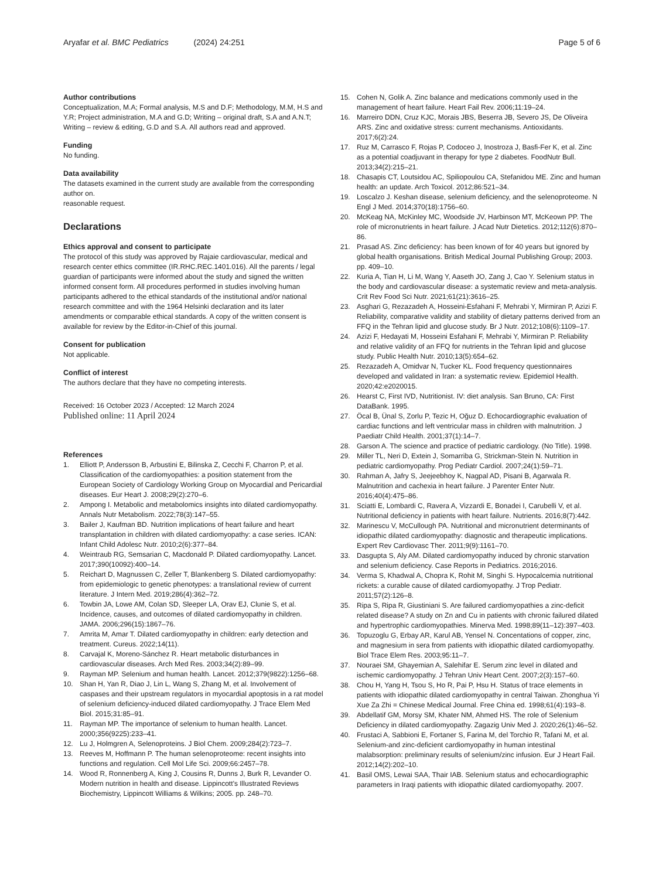Aryafar et al. BMC Pediatrics (2024) 24:251
Page 5 of 6
Author contributions
Conceptualization, M.A; Formal analysis, M.S and D.F; Methodology, M.M, H.S and Y.R; Project administration, M.A and G.D; Writing – original draft, S.A and A.N.T; Writing – review & editing, G.D and S.A. All authors read and approved.
Funding
No funding.
Data availability
The datasets examined in the current study are available from the corresponding author on.
reasonable request.
Declarations
Ethics approval and consent to participate
The protocol of this study was approved by Rajaie cardiovascular, medical and research center ethics committee (IR.RHC.REC.1401.016). All the parents / legal guardian of participants were informed about the study and signed the written informed consent form. All procedures performed in studies involving human participants adhered to the ethical standards of the institutional and/or national research committee and with the 1964 Helsinki declaration and its later amendments or comparable ethical standards. A copy of the written consent is available for review by the Editor-in-Chief of this journal.
Consent for publication
Not applicable.
Conflict of interest
The authors declare that they have no competing interests.
Received: 16 October 2023 / Accepted: 12 March 2024
Published online: 11 April 2024
References
1. Elliott P, Andersson B, Arbustini E, Bilinska Z, Cecchi F, Charron P, et al. Classification of the cardiomyopathies: a position statement from the European Society of Cardiology Working Group on Myocardial and Pericardial diseases. Eur Heart J. 2008;29(2):270–6.
2. Ampong I. Metabolic and metabolomics insights into dilated cardiomyopathy. Annals Nutr Metabolism. 2022;78(3):147–55.
3. Bailer J, Kaufman BD. Nutrition implications of heart failure and heart transplantation in children with dilated cardiomyopathy: a case series. ICAN: Infant Child Adolesc Nutr. 2010;2(6):377–84.
4. Weintraub RG, Semsarian C, Macdonald P. Dilated cardiomyopathy. Lancet. 2017;390(10092):400–14.
5. Reichart D, Magnussen C, Zeller T, Blankenberg S. Dilated cardiomyopathy: from epidemiologic to genetic phenotypes: a translational review of current literature. J Intern Med. 2019;286(4):362–72.
6. Towbin JA, Lowe AM, Colan SD, Sleeper LA, Orav EJ, Clunie S, et al. Incidence, causes, and outcomes of dilated cardiomyopathy in children. JAMA. 2006;296(15):1867–76.
7. Amrita M, Amar T. Dilated cardiomyopathy in children: early detection and treatment. Cureus. 2022;14(11).
8. Carvajal K, Moreno-Sánchez R. Heart metabolic disturbances in cardiovascular diseases. Arch Med Res. 2003;34(2):89–99.
9. Rayman MP. Selenium and human health. Lancet. 2012;379(9822):1256–68.
10. Shan H, Yan R, Diao J, Lin L, Wang S, Zhang M, et al. Involvement of caspases and their upstream regulators in myocardial apoptosis in a rat model of selenium deficiency-induced dilated cardiomyopathy. J Trace Elem Med Biol. 2015;31:85–91.
11. Rayman MP. The importance of selenium to human health. Lancet. 2000;356(9225):233–41.
12. Lu J, Holmgren A, Selenoproteins. J Biol Chem. 2009;284(2):723–7.
13. Reeves M, Hoffmann P. The human selenoproteome: recent insights into functions and regulation. Cell Mol Life Sci. 2009;66:2457–78.
14. Wood R, Ronnenberg A, King J, Cousins R, Dunns J, Burk R, Levander O. Modern nutrition in health and disease. Lippincott’s Illustrated Reviews Biochemistry, Lippincott Williams & Wilkins; 2005. pp. 248–70.
15. Cohen N, Golik A. Zinc balance and medications commonly used in the management of heart failure. Heart Fail Rev. 2006;11:19–24.
16. Marreiro DDN, Cruz KJC, Morais JBS, Beserra JB, Severo JS, De Oliveira ARS. Zinc and oxidative stress: current mechanisms. Antioxidants. 2017;6(2):24.
17. Ruz M, Carrasco F, Rojas P, Codoceo J, Inostroza J, Basfi-Fer K, et al. Zinc as a potential coadjuvant in therapy for type 2 diabetes. FoodNutr Bull. 2013;34(2):215–21.
18. Chasapis CT, Loutsidou AC, Spiliopoulou CA, Stefanidou ME. Zinc and human health: an update. Arch Toxicol. 2012;86:521–34.
19. Loscalzo J. Keshan disease, selenium deficiency, and the selenoproteome. N Engl J Med. 2014;370(18):1756–60.
20. McKeag NA, McKinley MC, Woodside JV, Harbinson MT, McKeown PP. The role of micronutrients in heart failure. J Acad Nutr Dietetics. 2012;112(6):870–86.
21. Prasad AS. Zinc deficiency: has been known of for 40 years but ignored by global health organisations. British Medical Journal Publishing Group; 2003. pp. 409–10.
22. Kuria A, Tian H, Li M, Wang Y, Aaseth JO, Zang J, Cao Y. Selenium status in the body and cardiovascular disease: a systematic review and meta-analysis. Crit Rev Food Sci Nutr. 2021;61(21):3616–25.
23. Asghari G, Rezazadeh A, Hosseini-Esfahani F, Mehrabi Y, Mirmiran P, Azizi F. Reliability, comparative validity and stability of dietary patterns derived from an FFQ in the Tehran lipid and glucose study. Br J Nutr. 2012;108(6):1109–17.
24. Azizi F, Hedayati M, Hosseini Esfahani F, Mehrabi Y, Mirmiran P. Reliability and relative validity of an FFQ for nutrients in the Tehran lipid and glucose study. Public Health Nutr. 2010;13(5):654–62.
25. Rezazadeh A, Omidvar N, Tucker KL. Food frequency questionnaires developed and validated in Iran: a systematic review. Epidemiol Health. 2020;42:e2020015.
26. Hearst C, First IVD, Nutritionist. IV: diet analysis. San Bruno, CA: First DataBank. 1995.
27. Öcal B, Ünal S, Zorlu P, Tezic H, Oğuz D. Echocardiographic evaluation of cardiac functions and left ventricular mass in children with malnutrition. J Paediatr Child Health. 2001;37(1):14–7.
28. Garson A. The science and practice of pediatric cardiology. (No Title). 1998.
29. Miller TL, Neri D, Extein J, Somarriba G, Strickman-Stein N. Nutrition in pediatric cardiomyopathy. Prog Pediatr Cardiol. 2007;24(1):59–71.
30. Rahman A, Jafry S, Jeejeebhoy K, Nagpal AD, Pisani B, Agarwala R. Malnutrition and cachexia in heart failure. J Parenter Enter Nutr. 2016;40(4):475–86.
31. Sciatti E, Lombardi C, Ravera A, Vizzardi E, Bonadei I, Carubelli V, et al. Nutritional deficiency in patients with heart failure. Nutrients. 2016;8(7):442.
32. Marinescu V, McCullough PA. Nutritional and micronutrient determinants of idiopathic dilated cardiomyopathy: diagnostic and therapeutic implications. Expert Rev Cardiovasc Ther. 2011;9(9):1161–70.
33. Dasgupta S, Aly AM. Dilated cardiomyopathy induced by chronic starvation and selenium deficiency. Case Reports in Pediatrics. 2016;2016.
34. Verma S, Khadwal A, Chopra K, Rohit M, Singhi S. Hypocalcemia nutritional rickets: a curable cause of dilated cardiomyopathy. J Trop Pediatr. 2011;57(2):126–8.
35. Ripa S, Ripa R, Giustiniani S. Are failured cardiomyopathies a zinc-deficit related disease? A study on Zn and Cu in patients with chronic failured dilated and hypertrophic cardiomyopathies. Minerva Med. 1998;89(11–12):397–403.
36. Topuzoglu G, Erbay AR, Karul AB, Yensel N. Concentations of copper, zinc, and magnesium in sera from patients with idiopathic dilated cardiomyopathy. Biol Trace Elem Res. 2003;95:11–7.
37. Nouraei SM, Ghayemian A, Salehifar E. Serum zinc level in dilated and ischemic cardiomyopathy. J Tehran Univ Heart Cent. 2007;2(3):157–60.
38. Chou H, Yang H, Tsou S, Ho R, Pai P, Hsu H. Status of trace elements in patients with idiopathic dilated cardiomyopathy in central Taiwan. Zhonghua Yi Xue Za Zhi = Chinese Medical Journal. Free China ed. 1998;61(4):193–8.
39. Abdellatif GM, Morsy SM, Khater NM, Ahmed HS. The role of Selenium Deficiency in dilated cardiomyopathy. Zagazig Univ Med J. 2020;26(1):46–52.
40. Frustaci A, Sabbioni E, Fortaner S, Farina M, del Torchio R, Tafani M, et al. Selenium-and zinc-deficient cardiomyopathy in human intestinal malabsorption: preliminary results of selenium/zinc infusion. Eur J Heart Fail. 2012;14(2):202–10.
41. Basil OMS, Lewai SAA, Thair IAB. Selenium status and echocardiographic parameters in Iraqi patients with idiopathic dilated cardiomyopathy. 2007.